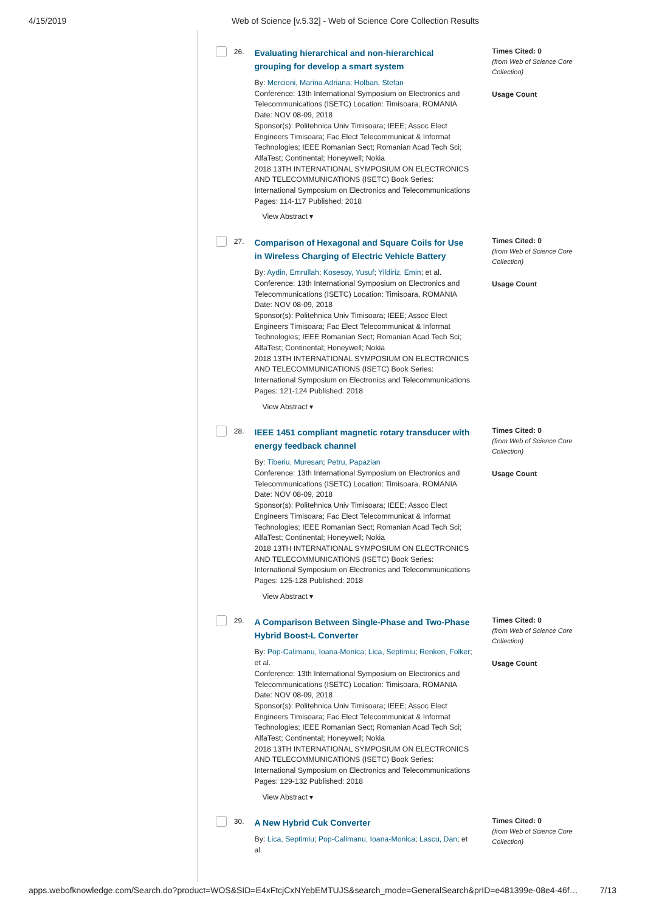4/15/2019 Web of Science [v.5.32] - Web of Science Core Collection Results
26.
Evaluating hierarchical and non-hierarchical grouping for develop a smart system
By: Mercioni, Marina Adriana; Holban, Stefan
Conference: 13th International Symposium on Electronics and Telecommunications (ISETC) Location: Timisoara, ROMANIA Date: NOV 08-09, 2018
Sponsor(s): Politehnica Univ Timisoara; IEEE; Assoc Elect Engineers Timisoara; Fac Elect Telecommunicat & Informat Technologies; IEEE Romanian Sect; Romanian Acad Tech Sci; AlfaTest; Continental; Honeywell; Nokia
2018 13TH INTERNATIONAL SYMPOSIUM ON ELECTRONICS AND TELECOMMUNICATIONS (ISETC) Book Series: International Symposium on Electronics and Telecommunications Pages: 114-117 Published: 2018
View Abstract ▾
Times Cited: 0
(from Web of Science Core Collection)
Usage Count
27.
Comparison of Hexagonal and Square Coils for Use in Wireless Charging of Electric Vehicle Battery
By: Aydin, Emrullah; Kosesoy, Yusuf; Yildiriz, Emin; et al.
Conference: 13th International Symposium on Electronics and Telecommunications (ISETC) Location: Timisoara, ROMANIA Date: NOV 08-09, 2018
Sponsor(s): Politehnica Univ Timisoara; IEEE; Assoc Elect Engineers Timisoara; Fac Elect Telecommunicat & Informat Technologies; IEEE Romanian Sect; Romanian Acad Tech Sci; AlfaTest; Continental; Honeywell; Nokia
2018 13TH INTERNATIONAL SYMPOSIUM ON ELECTRONICS AND TELECOMMUNICATIONS (ISETC) Book Series: International Symposium on Electronics and Telecommunications Pages: 121-124 Published: 2018
View Abstract ▾
Times Cited: 0
(from Web of Science Core Collection)
Usage Count
28.
IEEE 1451 compliant magnetic rotary transducer with energy feedback channel
By: Tiberiu, Muresan; Petru, Papazian
Conference: 13th International Symposium on Electronics and Telecommunications (ISETC) Location: Timisoara, ROMANIA Date: NOV 08-09, 2018
Sponsor(s): Politehnica Univ Timisoara; IEEE; Assoc Elect Engineers Timisoara; Fac Elect Telecommunicat & Informat Technologies; IEEE Romanian Sect; Romanian Acad Tech Sci; AlfaTest; Continental; Honeywell; Nokia
2018 13TH INTERNATIONAL SYMPOSIUM ON ELECTRONICS AND TELECOMMUNICATIONS (ISETC) Book Series: International Symposium on Electronics and Telecommunications Pages: 125-128 Published: 2018
View Abstract ▾
Times Cited: 0
(from Web of Science Core Collection)
Usage Count
29.
A Comparison Between Single-Phase and Two-Phase Hybrid Boost-L Converter
By: Pop-Calimanu, Ioana-Monica; Lica, Septimiu; Renken, Folker; et al.
Conference: 13th International Symposium on Electronics and Telecommunications (ISETC) Location: Timisoara, ROMANIA Date: NOV 08-09, 2018
Sponsor(s): Politehnica Univ Timisoara; IEEE; Assoc Elect Engineers Timisoara; Fac Elect Telecommunicat & Informat Technologies; IEEE Romanian Sect; Romanian Acad Tech Sci; AlfaTest; Continental; Honeywell; Nokia
2018 13TH INTERNATIONAL SYMPOSIUM ON ELECTRONICS AND TELECOMMUNICATIONS (ISETC) Book Series: International Symposium on Electronics and Telecommunications Pages: 129-132 Published: 2018
View Abstract ▾
Times Cited: 0
(from Web of Science Core Collection)
Usage Count
30.
A New Hybrid Cuk Converter
By: Lica, Septimiu; Pop-Calimanu, Ioana-Monica; Lascu, Dan; et al.
Times Cited: 0
(from Web of Science Core Collection)
apps.webofknowledge.com/Search.do?product=WOS&SID=E4xFtcjCxNYebEMTUJS&search_mode=GeneralSearch&prID=e481399e-08e4-46f… 7/13